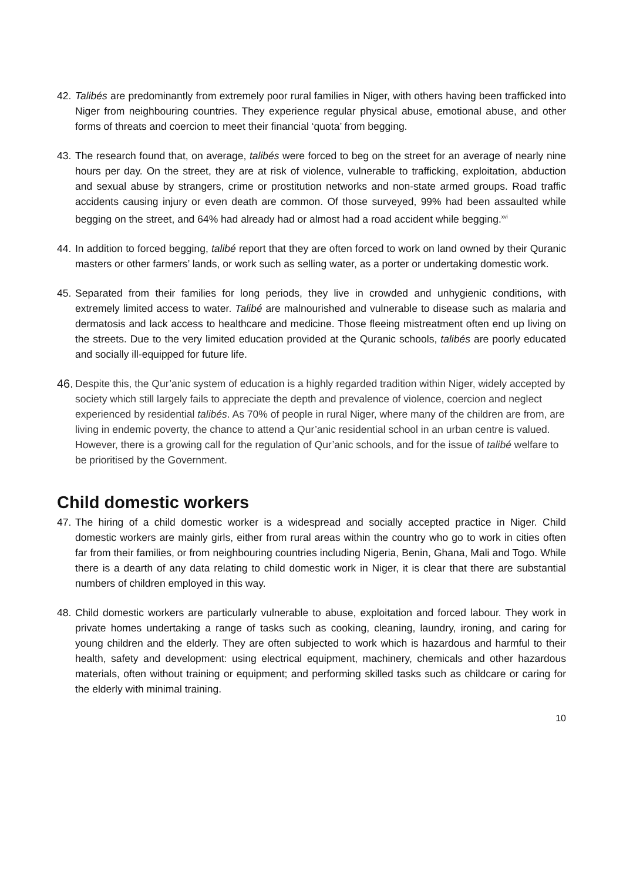42.
Talibés are predominantly from extremely poor rural families in Niger, with others having been trafficked into Niger from neighbouring countries. They experience regular physical abuse, emotional abuse, and other forms of threats and coercion to meet their financial ‘quota’ from begging.
43.
The research found that, on average, talibés were forced to beg on the street for an average of nearly nine hours per day. On the street, they are at risk of violence, vulnerable to trafficking, exploitation, abduction and sexual abuse by strangers, crime or prostitution networks and non-state armed groups. Road traffic accidents causing injury or even death are common. Of those surveyed, 99% had been assaulted while begging on the street, and 64% had already had or almost had a road accident while begging.<sup>xvi</sup>
44.
In addition to forced begging, talibé report that they are often forced to work on land owned by their Quranic masters or other farmers’ lands, or work such as selling water, as a porter or undertaking domestic work.
45.
Separated from their families for long periods, they live in crowded and unhygienic conditions, with extremely limited access to water. Talibé are malnourished and vulnerable to disease such as malaria and dermatosis and lack access to healthcare and medicine. Those fleeing mistreatment often end up living on the streets. Due to the very limited education provided at the Quranic schools, talibés are poorly educated and socially ill-equipped for future life.
46.
Despite this, the Qur’anic system of education is a highly regarded tradition within Niger, widely accepted by society which still largely fails to appreciate the depth and prevalence of violence, coercion and neglect experienced by residential talibés. As 70% of people in rural Niger, where many of the children are from, are living in endemic poverty, the chance to attend a Qur’anic residential school in an urban centre is valued. However, there is a growing call for the regulation of Qur’anic schools, and for the issue of talibé welfare to be prioritised by the Government.
Child domestic workers
47.
The hiring of a child domestic worker is a widespread and socially accepted practice in Niger. Child domestic workers are mainly girls, either from rural areas within the country who go to work in cities often far from their families, or from neighbouring countries including Nigeria, Benin, Ghana, Mali and Togo. While there is a dearth of any data relating to child domestic work in Niger, it is clear that there are substantial numbers of children employed in this way.
48.
Child domestic workers are particularly vulnerable to abuse, exploitation and forced labour. They work in private homes undertaking a range of tasks such as cooking, cleaning, laundry, ironing, and caring for young children and the elderly. They are often subjected to work which is hazardous and harmful to their health, safety and development: using electrical equipment, machinery, chemicals and other hazardous materials, often without training or equipment; and performing skilled tasks such as childcare or caring for the elderly with minimal training.
10